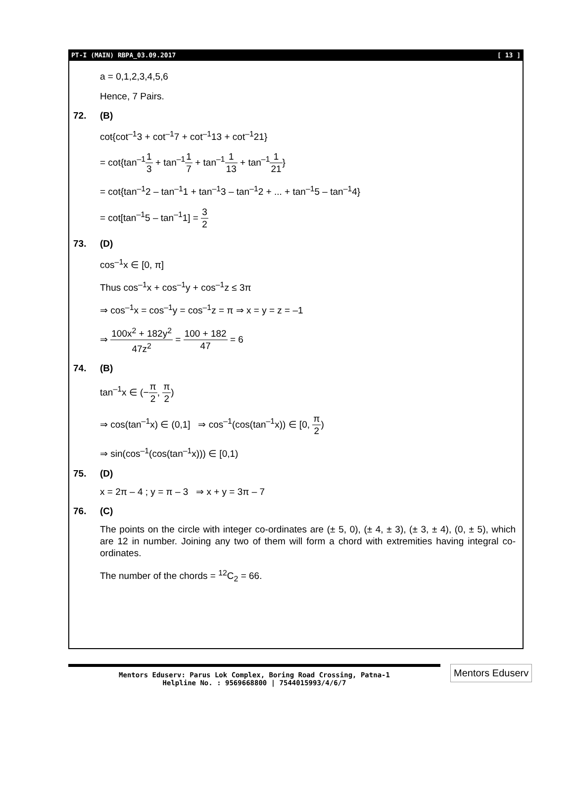PT-I (MAIN) RBPA_03.09.2017 [ 13 ]
a = 0,1,2,3,4,5,6
Hence, 7 Pairs.
72. (B)
cot{cot<sup>–1</sup>3 + cot<sup>–1</sup>7 + cot<sup>–1</sup>13 + cot<sup>–1</sup>21}
= cot{tan<sup>–1</sup>1 3 + tan<sup>–1</sup>1 7 + tan<sup>–1</sup>1 13 + tan<sup>–1</sup>1 21}
= cot{tan<sup>–1</sup>2 – tan<sup>–1</sup>1 + tan<sup>–1</sup>3 – tan<sup>–1</sup>2 + ... + tan<sup>–1</sup>5 – tan<sup>–1</sup>4}
= cot[tan<sup>–1</sup>5 – tan<sup>–1</sup>1] = 3 2
73. (D)
cos<sup>–1</sup>x ∈ [0, π]
Thus cos<sup>–1</sup>x + cos<sup>–1</sup>y + cos<sup>–1</sup>z ≤ 3π
⇒ cos<sup>–1</sup>x = cos<sup>–1</sup>y = cos<sup>–1</sup>z = π ⇒ x = y = z = –1
⇒ 100x<sup>2</sup> + 182y<sup>2</sup> 47z<sup>2</sup> = 100 + 182 47 = 6
74. (B)
tan<sup>–1</sup>x ∈ (−π 2, π 2)
⇒ cos(tan<sup>–1</sup>x) ∈ (0,1] ⇒ cos<sup>–1</sup>(cos(tan<sup>–1</sup>x)) ∈ [0, π 2)
⇒ sin(cos<sup>–1</sup>(cos(tan<sup>–1</sup>x))) ∈ [0,1)
75. (D)
x = 2π – 4 ; y = π – 3 ⇒ x + y = 3π – 7
76. (C)
The points on the circle with integer co-ordinates are (± 5, 0), (± 4, ± 3), (± 3, ± 4), (0, ± 5), which are 12 in number. Joining any two of them will form a chord with extremities having integral co-ordinates.
The number of the chords = <sup>12</sup>C<sub>2</sub> = 66.
Mentors Eduserv: Parus Lok Complex, Boring Road Crossing, Patna-1
Helpline No. : 9569668800 | 7544015993/4/6/7
Mentors Eduserv